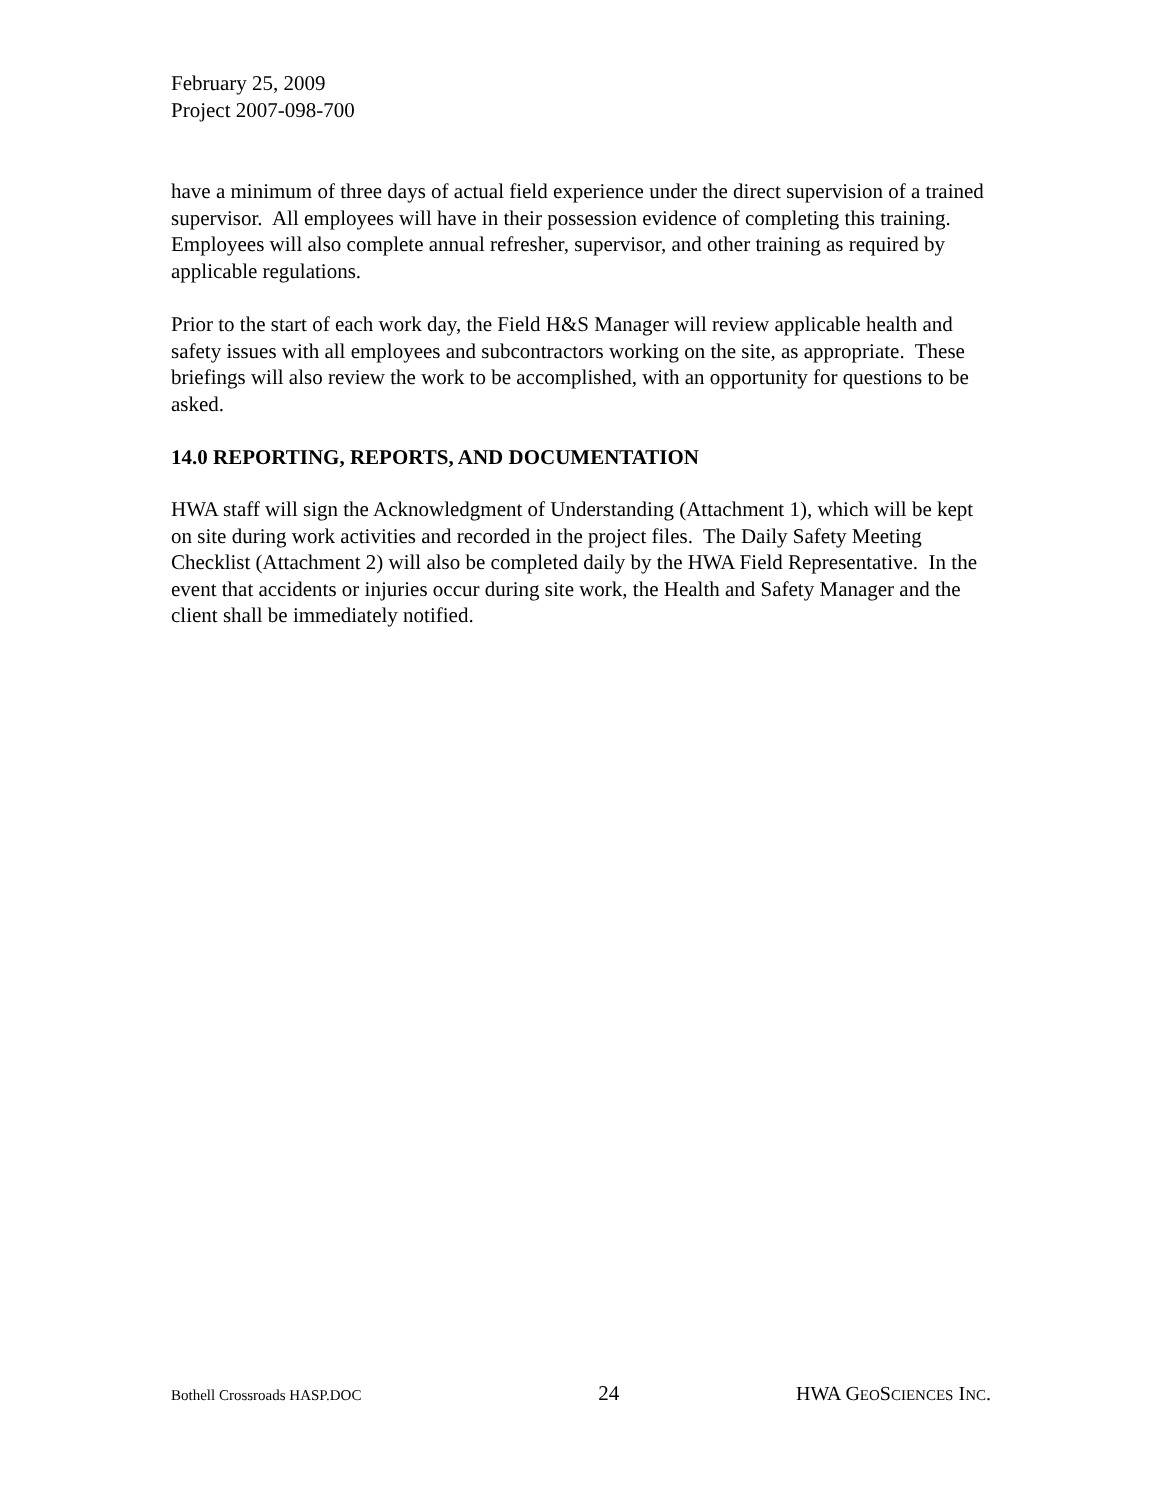February 25, 2009
Project 2007-098-700
have a minimum of three days of actual field experience under the direct supervision of a trained supervisor. All employees will have in their possession evidence of completing this training. Employees will also complete annual refresher, supervisor, and other training as required by applicable regulations.
Prior to the start of each work day, the Field H&S Manager will review applicable health and safety issues with all employees and subcontractors working on the site, as appropriate. These briefings will also review the work to be accomplished, with an opportunity for questions to be asked.
14.0 REPORTING, REPORTS, AND DOCUMENTATION
HWA staff will sign the Acknowledgment of Understanding (Attachment 1), which will be kept on site during work activities and recorded in the project files. The Daily Safety Meeting Checklist (Attachment 2) will also be completed daily by the HWA Field Representative. In the event that accidents or injuries occur during site work, the Health and Safety Manager and the client shall be immediately notified.
Bothell Crossroads HASP.DOC 24 HWA GEOSCIENCES INC.